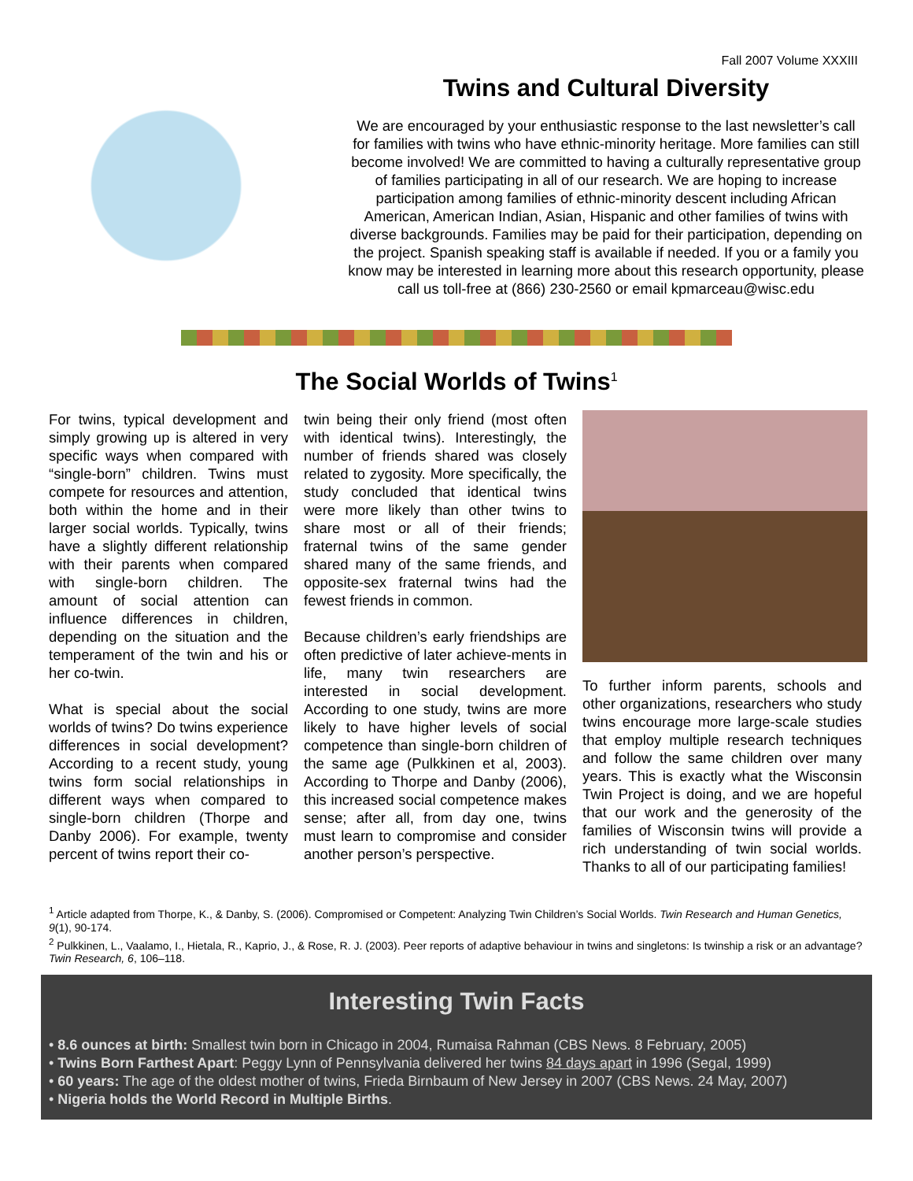Fall 2007 Volume XXXIII
Twins and Cultural Diversity
We are encouraged by your enthusiastic response to the last newsletter’s call for families with twins who have ethnic-minority heritage. More families can still become involved! We are committed to having a culturally representative group of families participating in all of our research. We are hoping to increase participation among families of ethnic-minority descent including African American, American Indian, Asian, Hispanic and other families of twins with diverse backgrounds. Families may be paid for their participation, depending on the project. Spanish speaking staff is available if needed. If you or a family you know may be interested in learning more about this research opportunity, please call us toll-free at (866) 230-2560 or email kpmarceau@wisc.edu
The Social Worlds of Twins<sup>1</sup>
For twins, typical development and simply growing up is altered in very specific ways when compared with “single-born” children. Twins must compete for resources and attention, both within the home and in their larger social worlds. Typically, twins have a slightly different relationship with their parents when compared with single-born children. The amount of social attention can influence differences in children, depending on the situation and the temperament of the twin and his or her co-twin.
What is special about the social worlds of twins? Do twins experience differences in social development? According to a recent study, young twins form social relationships in different ways when compared to single-born children (Thorpe and Danby 2006). For example, twenty percent of twins report their co-
twin being their only friend (most often with identical twins). Interestingly, the number of friends shared was closely related to zygosity. More specifically, the study concluded that identical twins were more likely than other twins to share most or all of their friends; fraternal twins of the same gender shared many of the same friends, and opposite-sex fraternal twins had the fewest friends in common.
Because children’s early friendships are often predictive of later achieve-ments in life, many twin researchers are interested in social development. According to one study, twins are more likely to have higher levels of social competence than single-born children of the same age (Pulkkinen et al, 2003). According to Thorpe and Danby (2006), this increased social competence makes sense; after all, from day one, twins must learn to compromise and consider another person’s perspective.
To further inform parents, schools and other organizations, researchers who study twins encourage more large-scale studies that employ multiple research techniques and follow the same children over many years. This is exactly what the Wisconsin Twin Project is doing, and we are hopeful that our work and the generosity of the families of Wisconsin twins will provide a rich understanding of twin social worlds. Thanks to all of our participating families!
<sup>1</sup> Article adapted from Thorpe, K., & Danby, S. (2006). Compromised or Competent: Analyzing Twin Children’s Social Worlds. Twin Research and Human Genetics, 9(1), 90-174.
<sup>2</sup> Pulkkinen, L., Vaalamo, I., Hietala, R., Kaprio, J., & Rose, R. J. (2003). Peer reports of adaptive behaviour in twins and singletons: Is twinship a risk or an advantage? Twin Research, 6, 106–118.
Interesting Twin Facts
• 8.6 ounces at birth: Smallest twin born in Chicago in 2004, Rumaisa Rahman (CBS News. 8 February, 2005)
• Twins Born Farthest Apart: Peggy Lynn of Pennsylvania delivered her twins 84 days apart in 1996 (Segal, 1999)
• 60 years: The age of the oldest mother of twins, Frieda Birnbaum of New Jersey in 2007 (CBS News. 24 May, 2007)
• Nigeria holds the World Record in Multiple Births.